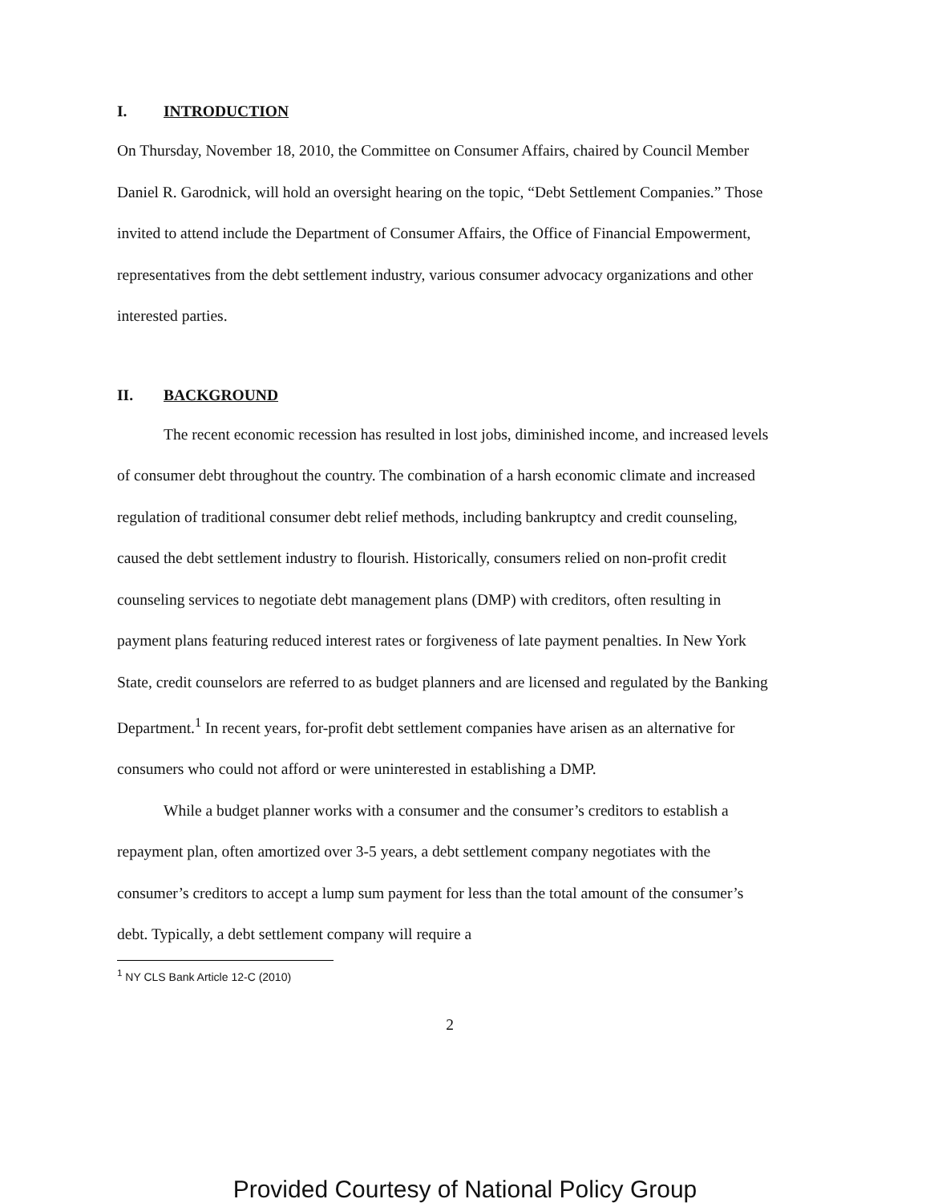I. INTRODUCTION
On Thursday, November 18, 2010, the Committee on Consumer Affairs, chaired by Council Member Daniel R. Garodnick, will hold an oversight hearing on the topic, “Debt Settlement Companies.” Those invited to attend include the Department of Consumer Affairs, the Office of Financial Empowerment, representatives from the debt settlement industry, various consumer advocacy organizations and other interested parties.
II. BACKGROUND
The recent economic recession has resulted in lost jobs, diminished income, and increased levels of consumer debt throughout the country. The combination of a harsh economic climate and increased regulation of traditional consumer debt relief methods, including bankruptcy and credit counseling, caused the debt settlement industry to flourish. Historically, consumers relied on non-profit credit counseling services to negotiate debt management plans (DMP) with creditors, often resulting in payment plans featuring reduced interest rates or forgiveness of late payment penalties. In New York State, credit counselors are referred to as budget planners and are licensed and regulated by the Banking Department.<sup>1</sup> In recent years, for-profit debt settlement companies have arisen as an alternative for consumers who could not afford or were uninterested in establishing a DMP.
While a budget planner works with a consumer and the consumer’s creditors to establish a repayment plan, often amortized over 3-5 years, a debt settlement company negotiates with the consumer’s creditors to accept a lump sum payment for less than the total amount of the consumer’s debt. Typically, a debt settlement company will require a
<sup>1</sup> NY CLS Bank Article 12-C (2010)
2
Provided Courtesy of National Policy Group